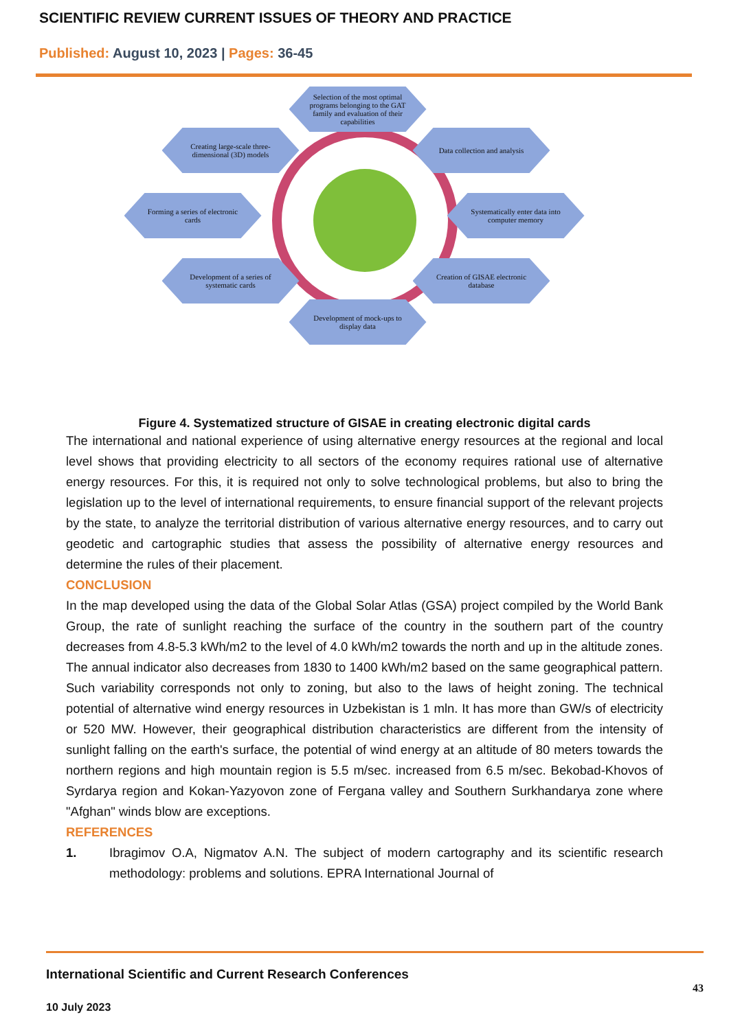SCIENTIFIC REVIEW CURRENT ISSUES OF THEORY AND PRACTICE
Published: August 10, 2023 | Pages: 36-45
Selection of the most optimal programs belonging to the GAT family and evaluation of their capabilities
Creating large-scale three-dimensional (3D) models
Data collection and analysis
Forming a series of electronic cards
Systematically enter data into computer memory
Development of a series of systematic cards
Creation of GISAE electronic database
Development of mock-ups to display data
Figure 4. Systematized structure of GISAE in creating electronic digital cards
The international and national experience of using alternative energy resources at the regional and local level shows that providing electricity to all sectors of the economy requires rational use of alternative energy resources. For this, it is required not only to solve technological problems, but also to bring the legislation up to the level of international requirements, to ensure financial support of the relevant projects by the state, to analyze the territorial distribution of various alternative energy resources, and to carry out geodetic and cartographic studies that assess the possibility of alternative energy resources and determine the rules of their placement.
CONCLUSION
In the map developed using the data of the Global Solar Atlas (GSA) project compiled by the World Bank Group, the rate of sunlight reaching the surface of the country in the southern part of the country decreases from 4.8-5.3 kWh/m2 to the level of 4.0 kWh/m2 towards the north and up in the altitude zones. The annual indicator also decreases from 1830 to 1400 kWh/m2 based on the same geographical pattern. Such variability corresponds not only to zoning, but also to the laws of height zoning. The technical potential of alternative wind energy resources in Uzbekistan is 1 mln. It has more than GW/s of electricity or 520 MW. However, their geographical distribution characteristics are different from the intensity of sunlight falling on the earth's surface, the potential of wind energy at an altitude of 80 meters towards the northern regions and high mountain region is 5.5 m/sec. increased from 6.5 m/sec. Bekobad-Khovos of Syrdarya region and Kokan-Yazyovon zone of Fergana valley and Southern Surkhandarya zone where "Afghan" winds blow are exceptions.
REFERENCES
1. Ibragimov O.A, Nigmatov A.N. The subject of modern cartography and its scientific research methodology: problems and solutions. EPRA International Journal of
International Scientific and Current Research Conferences
43
10 July 2023